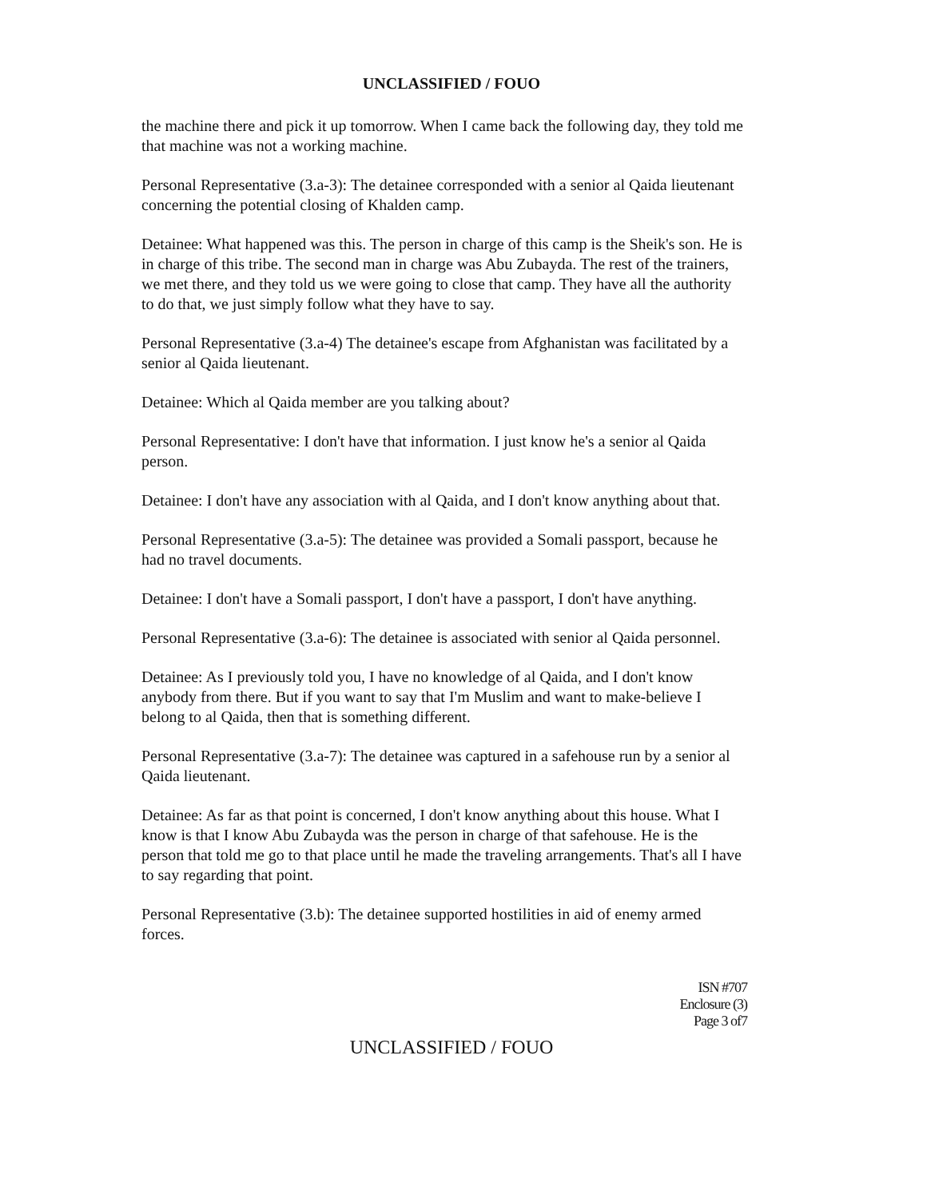UNCLASSIFIED / FOUO
the machine there and pick it up tomorrow. When I came back the following day, they told me that machine was not a working machine.
Personal Representative (3.a-3): The detainee corresponded with a senior al Qaida lieutenant concerning the potential closing of Khalden camp.
Detainee: What happened was this. The person in charge of this camp is the Sheik's son. He is in charge of this tribe. The second man in charge was Abu Zubayda. The rest of the trainers, we met there, and they told us we were going to close that camp. They have all the authority to do that, we just simply follow what they have to say.
Personal Representative (3.a-4) The detainee's escape from Afghanistan was facilitated by a senior al Qaida lieutenant.
Detainee: Which al Qaida member are you talking about?
Personal Representative: I don't have that information. I just know he's a senior al Qaida person.
Detainee: I don't have any association with al Qaida, and I don't know anything about that.
Personal Representative (3.a-5): The detainee was provided a Somali passport, because he had no travel documents.
Detainee: I don't have a Somali passport, I don't have a passport, I don't have anything.
Personal Representative (3.a-6): The detainee is associated with senior al Qaida personnel.
Detainee: As I previously told you, I have no knowledge of al Qaida, and I don't know anybody from there. But if you want to say that I'm Muslim and want to make-believe I belong to al Qaida, then that is something different.
Personal Representative (3.a-7): The detainee was captured in a safehouse run by a senior al Qaida lieutenant.
Detainee: As far as that point is concerned, I don't know anything about this house. What I know is that I know Abu Zubayda was the person in charge of that safehouse. He is the person that told me go to that place until he made the traveling arrangements. That's all I have to say regarding that point.
Personal Representative (3.b): The detainee supported hostilities in aid of enemy armed forces.
ISN #707
Enclosure (3)
Page 3 of7
UNCLASSIFIED / FOUO